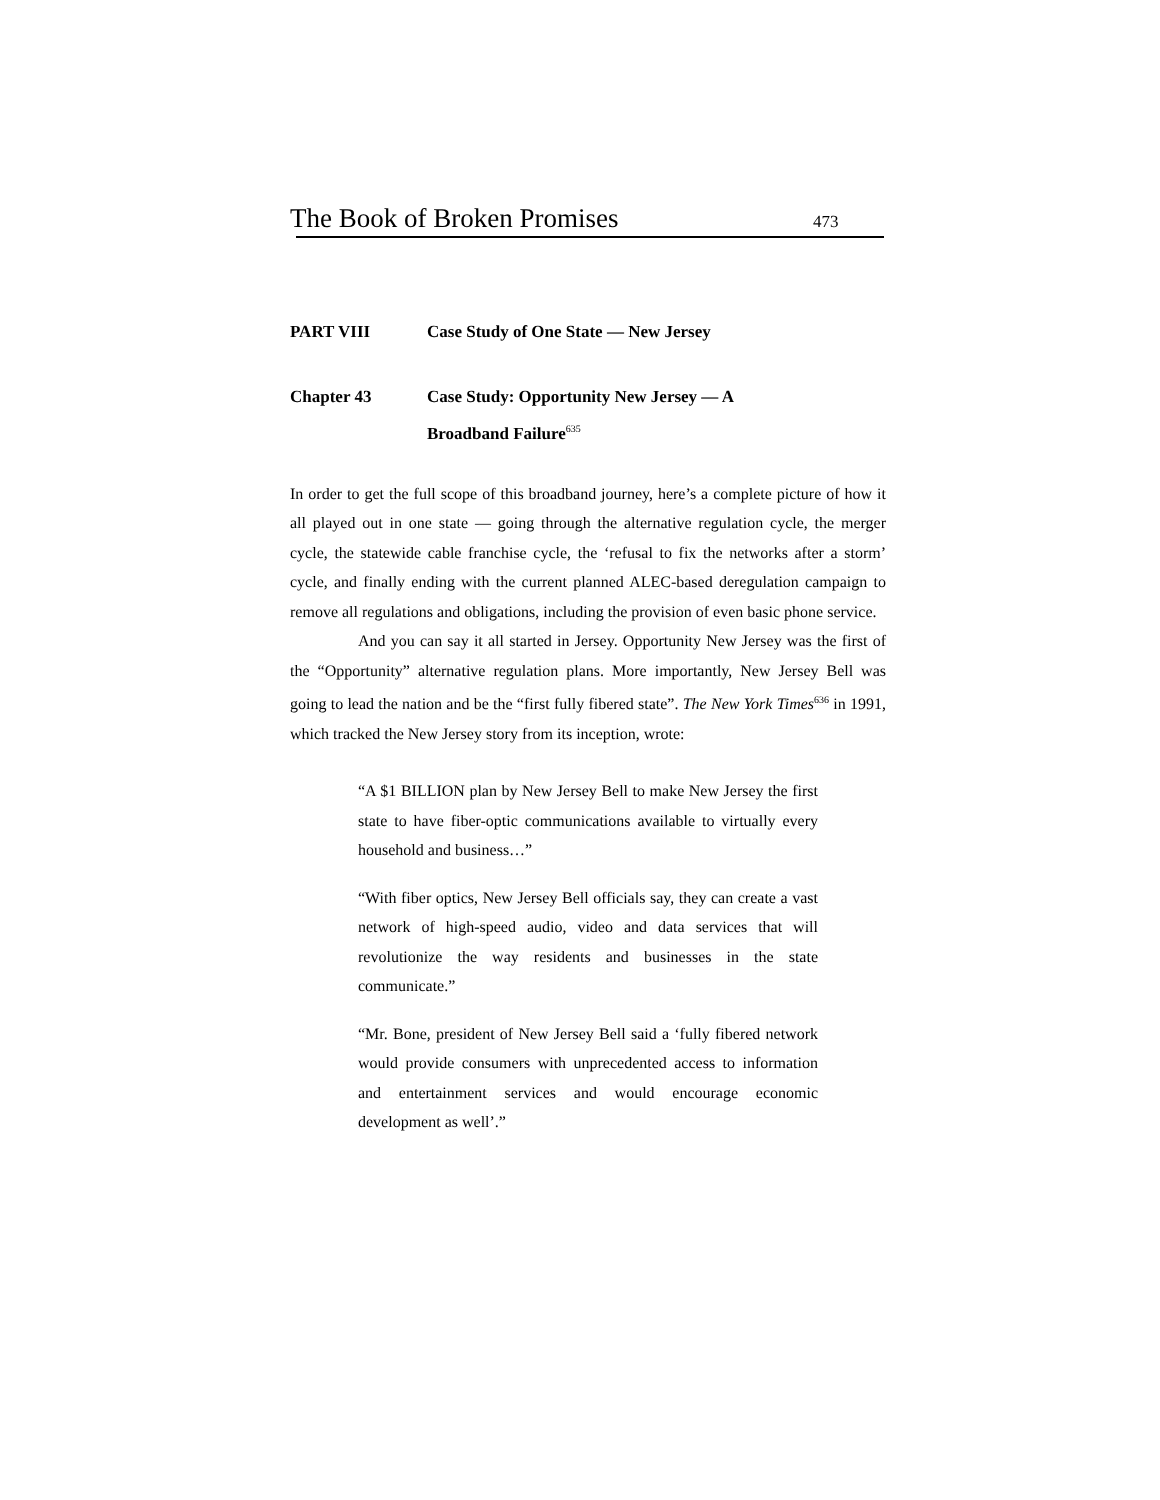The Book of Broken Promises 473
PART VIII Case Study of One State — New Jersey
Chapter 43 Case Study: Opportunity New Jersey — A
Broadband Failure<sup>635</sup>
In order to get the full scope of this broadband journey, here’s a complete picture of how it all played out in one state — going through the alternative regulation cycle, the merger cycle, the statewide cable franchise cycle, the ‘refusal to fix the networks after a storm’ cycle, and finally ending with the current planned ALEC-based deregulation campaign to remove all regulations and obligations, including the provision of even basic phone service.
And you can say it all started in Jersey. Opportunity New Jersey was the first of the “Opportunity” alternative regulation plans. More importantly, New Jersey Bell was going to lead the nation and be the “first fully fibered state”. The New York Times<sup>636</sup> in 1991, which tracked the New Jersey story from its inception, wrote:
“A $1 BILLION plan by New Jersey Bell to make New Jersey the first state to have fiber-optic communications available to virtually every household and business…”
“With fiber optics, New Jersey Bell officials say, they can create a vast network of high-speed audio, video and data services that will revolutionize the way residents and businesses in the state communicate.”
“Mr. Bone, president of New Jersey Bell said a ‘fully fibered network would provide consumers with unprecedented access to information and entertainment services and would encourage economic development as well’.”